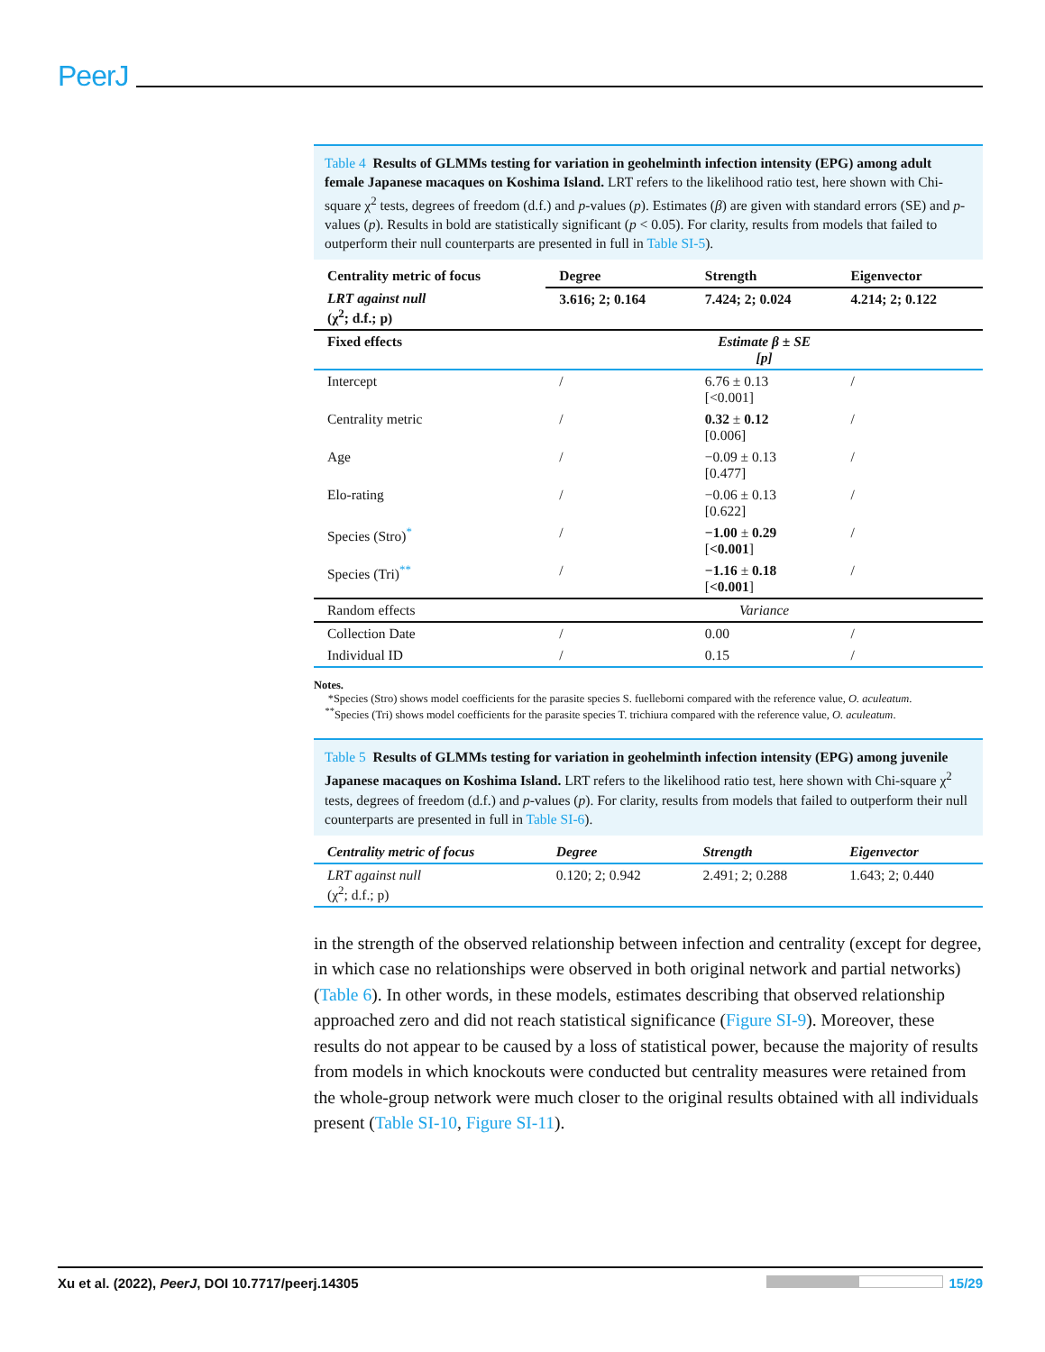PeerJ
Table 4 Results of GLMMs testing for variation in geohelminth infection intensity (EPG) among adult female Japanese macaques on Koshima Island. LRT refers to the likelihood ratio test, here shown with Chi-square χ<sup>2</sup> tests, degrees of freedom (d.f.) and p-values (p). Estimates (β) are given with standard errors (SE) and p-values (p). Results in bold are statistically significant (p < 0.05). For clarity, results from models that failed to outperform their null counterparts are presented in full in Table SI-5).
| Centrality metric of focus | Degree | Strength | Eigenvector |
| --- | --- | --- | --- |
| LRT against null (χ<sup>2</sup>; d.f.; p) | 3.616; 2; 0.164 | 7.424; 2; 0.024 | 4.214; 2; 0.122 |
| Fixed effects | Estimate β ± SE [p] | | |
| Intercept | / | 6.76 ± 0.13 [<0.001] | / |
| Centrality metric | / | 0.32 ± 0.12 [0.006] | / |
| Age | / | −0.09 ± 0.13 [0.477] | / |
| Elo-rating | / | −0.06 ± 0.13 [0.622] | / |
| Species (Stro)<sup>*</sup> | / | −1.00 ± 0.29 [ <0.001 ] | / |
| Species (Tri)<sup>**</sup> | / | −1.16 ± 0.18 [ <0.001 ] | / |
| Random effects | Variance | | |
| Collection Date | / | 0.00 | / |
| Individual ID | / | 0.15 | / |
Notes.
*Species (Stro) shows model coefficients for the parasite species S. fuelleborni compared with the reference value, O. aculeatum.
<sup>**</sup> Species (Tri) shows model coefficients for the parasite species T. trichiura compared with the reference value, O. aculeatum.
Table 5 Results of GLMMs testing for variation in geohelminth infection intensity (EPG) among juvenile Japanese macaques on Koshima Island. LRT refers to the likelihood ratio test, here shown with Chi-square χ<sup>2</sup> tests, degrees of freedom (d.f.) and p-values (p). For clarity, results from models that failed to outperform their null counterparts are presented in full in Table SI-6).
| Centrality metric of focus | Degree | Strength | Eigenvector |
| --- | --- | --- | --- |
| LRT against null (χ<sup>2</sup>; d.f.; p) | 0.120; 2; 0.942 | 2.491; 2; 0.288 | 1.643; 2; 0.440 |
in the strength of the observed relationship between infection and centrality (except for degree, in which case no relationships were observed in both original network and partial networks) (Table 6). In other words, in these models, estimates describing that observed relationship approached zero and did not reach statistical significance (Figure SI-9). Moreover, these results do not appear to be caused by a loss of statistical power, because the majority of results from models in which knockouts were conducted but centrality measures were retained from the whole-group network were much closer to the original results obtained with all individuals present (Table SI-10, Figure SI-11).
Xu et al. (2022), PeerJ, DOI 10.7717/peerj.14305 15/29